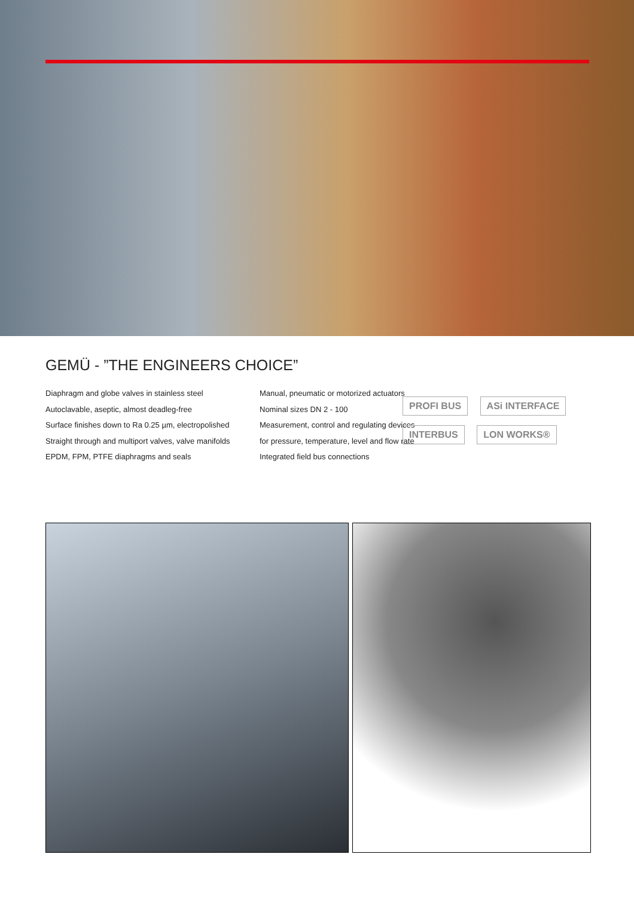GEMÜ - ”THE ENGINEERS CHOICE”
Diaphragm and globe valves in stainless steel
Autoclavable, aseptic, almost deadleg-free
Surface finishes down to Ra 0.25 µm, electropolished
Straight through and multiport valves, valve manifolds
EPDM, FPM, PTFE diaphragms and seals
Manual, pneumatic or motorized actuators
Nominal sizes DN 2 - 100
Measurement, control and regulating devices
for pressure, temperature, level and flow rate
Integrated field bus connections
PROFI BUS ASi INTERFACE INTERBUS LON WORKS®